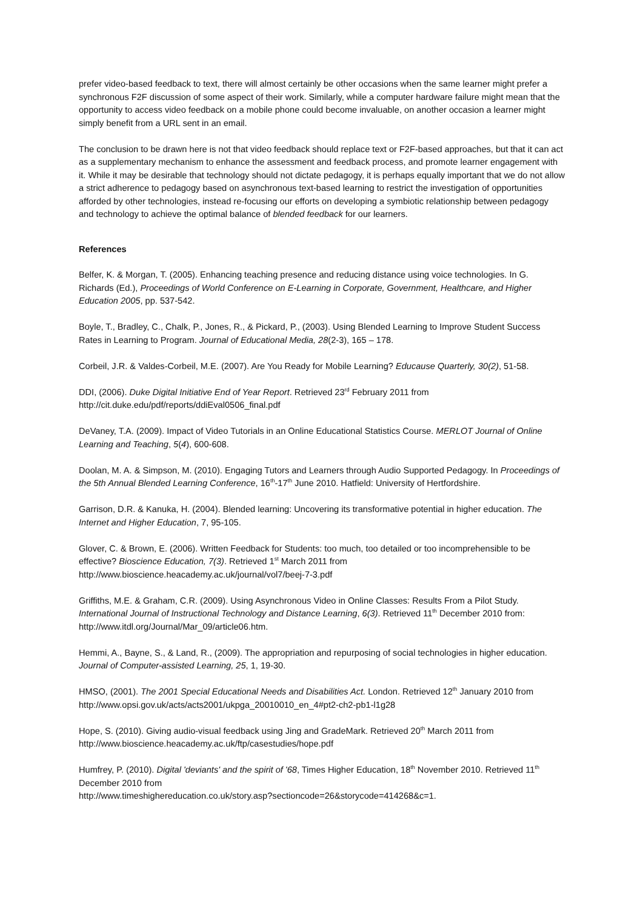prefer video-based feedback to text, there will almost certainly be other occasions when the same learner might prefer a synchronous F2F discussion of some aspect of their work. Similarly, while a computer hardware failure might mean that the opportunity to access video feedback on a mobile phone could become invaluable, on another occasion a learner might simply benefit from a URL sent in an email.
The conclusion to be drawn here is not that video feedback should replace text or F2F-based approaches, but that it can act as a supplementary mechanism to enhance the assessment and feedback process, and promote learner engagement with it. While it may be desirable that technology should not dictate pedagogy, it is perhaps equally important that we do not allow a strict adherence to pedagogy based on asynchronous text-based learning to restrict the investigation of opportunities afforded by other technologies, instead re-focusing our efforts on developing a symbiotic relationship between pedagogy and technology to achieve the optimal balance of blended feedback for our learners.
References
Belfer, K. & Morgan, T. (2005). Enhancing teaching presence and reducing distance using voice technologies. In G. Richards (Ed.), Proceedings of World Conference on E-Learning in Corporate, Government, Healthcare, and Higher Education 2005, pp. 537-542.
Boyle, T., Bradley, C., Chalk, P., Jones, R., & Pickard, P., (2003). Using Blended Learning to Improve Student Success Rates in Learning to Program. Journal of Educational Media, 28(2-3), 165 – 178.
Corbeil, J.R. & Valdes-Corbeil, M.E. (2007). Are You Ready for Mobile Learning? Educause Quarterly, 30(2), 51-58.
DDI, (2006). Duke Digital Initiative End of Year Report. Retrieved 23<sup>rd</sup> February 2011 from http://cit.duke.edu/pdf/reports/ddiEval0506_final.pdf
DeVaney, T.A. (2009). Impact of Video Tutorials in an Online Educational Statistics Course. MERLOT Journal of Online Learning and Teaching, 5(4), 600-608.
Doolan, M. A. & Simpson, M. (2010). Engaging Tutors and Learners through Audio Supported Pedagogy. In Proceedings of the 5th Annual Blended Learning Conference, 16<sup>th</sup>-17<sup>th</sup> June 2010. Hatfield: University of Hertfordshire.
Garrison, D.R. & Kanuka, H. (2004). Blended learning: Uncovering its transformative potential in higher education. The Internet and Higher Education, 7, 95-105.
Glover, C. & Brown, E. (2006). Written Feedback for Students: too much, too detailed or too incomprehensible to be effective? Bioscience Education, 7(3). Retrieved 1<sup>st</sup> March 2011 from http://www.bioscience.heacademy.ac.uk/journal/vol7/beej-7-3.pdf
Griffiths, M.E. & Graham, C.R. (2009). Using Asynchronous Video in Online Classes: Results From a Pilot Study. International Journal of Instructional Technology and Distance Learning, 6(3). Retrieved 11<sup>th</sup> December 2010 from: http://www.itdl.org/Journal/Mar_09/article06.htm.
Hemmi, A., Bayne, S., & Land, R., (2009). The appropriation and repurposing of social technologies in higher education. Journal of Computer-assisted Learning, 25, 1, 19-30.
HMSO, (2001). The 2001 Special Educational Needs and Disabilities Act. London. Retrieved 12<sup>th</sup> January 2010 from http://www.opsi.gov.uk/acts/acts2001/ukpga_20010010_en_4#pt2-ch2-pb1-l1g28
Hope, S. (2010). Giving audio-visual feedback using Jing and GradeMark. Retrieved 20<sup>th</sup> March 2011 from http://www.bioscience.heacademy.ac.uk/ftp/casestudies/hope.pdf
Humfrey, P. (2010). Digital 'deviants' and the spirit of '68, Times Higher Education, 18<sup>th</sup> November 2010. Retrieved 11<sup>th</sup> December 2010 from
http://www.timeshighereducation.co.uk/story.asp?sectioncode=26&storycode=414268&c=1.